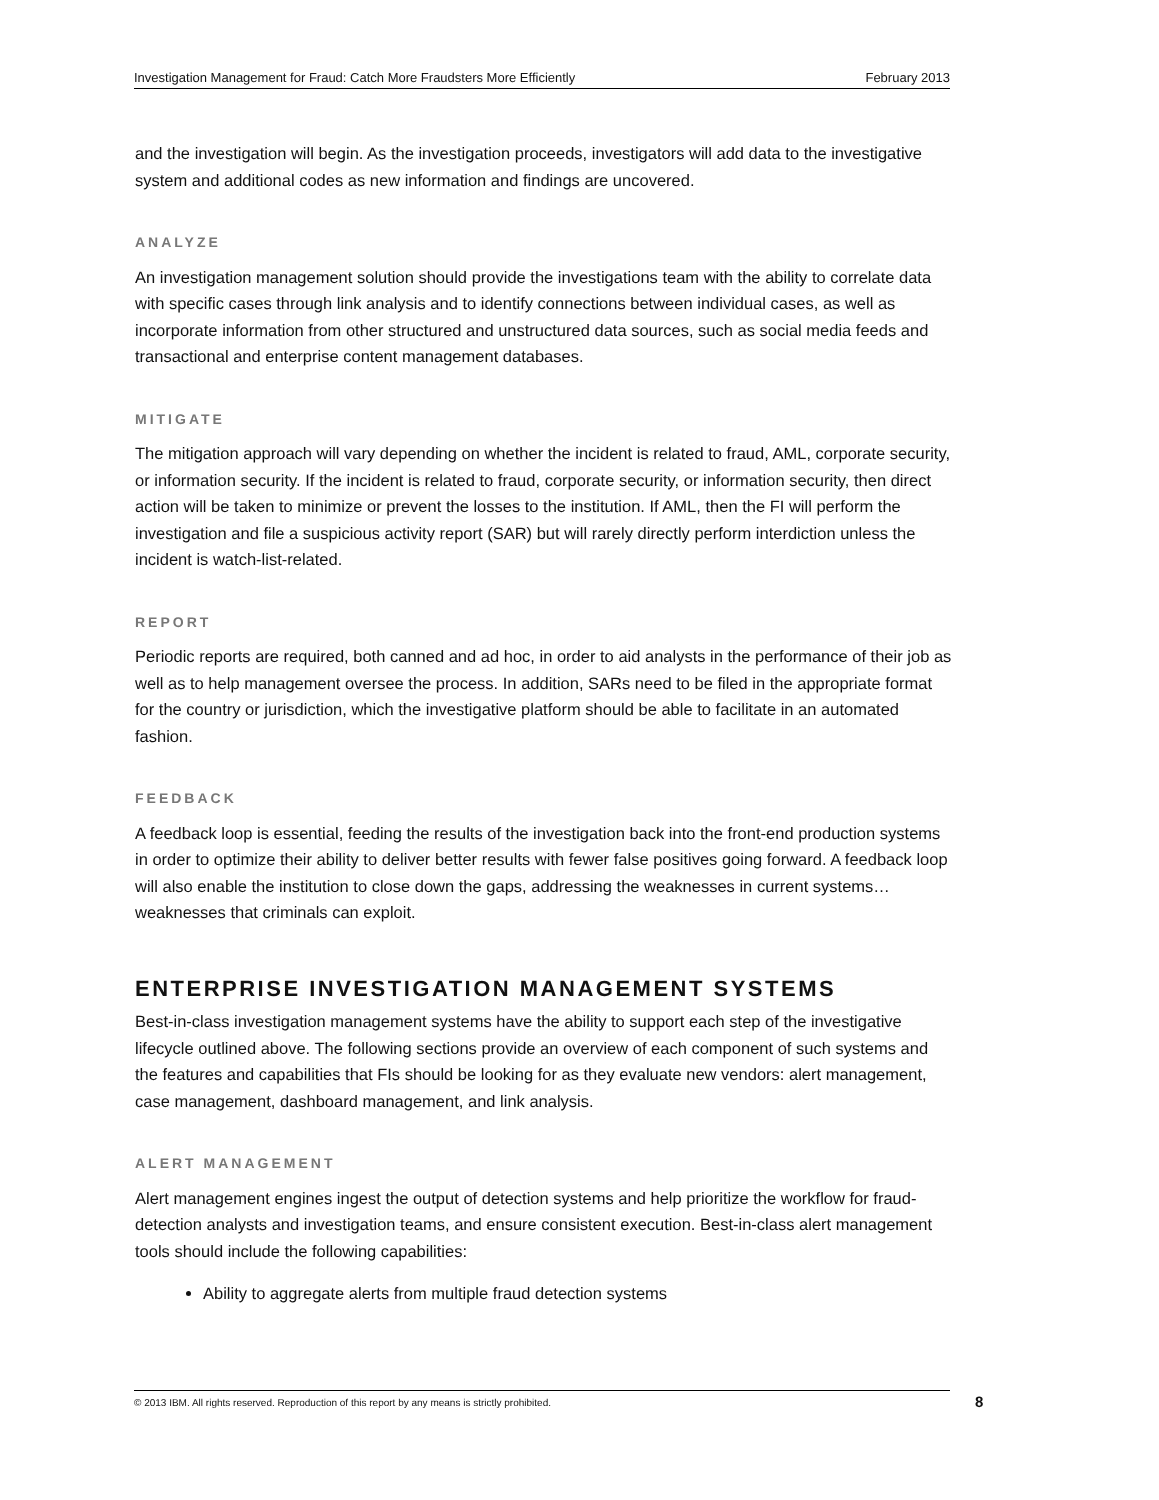Investigation Management for Fraud: Catch More Fraudsters More Efficiently February 2013
and the investigation will begin. As the investigation proceeds, investigators will add data to the investigative system and additional codes as new information and findings are uncovered.
ANALYZE
An investigation management solution should provide the investigations team with the ability to correlate data with specific cases through link analysis and to identify connections between individual cases, as well as incorporate information from other structured and unstructured data sources, such as social media feeds and transactional and enterprise content management databases.
MITIGATE
The mitigation approach will vary depending on whether the incident is related to fraud, AML, corporate security, or information security. If the incident is related to fraud, corporate security, or information security, then direct action will be taken to minimize or prevent the losses to the institution. If AML, then the FI will perform the investigation and file a suspicious activity report (SAR) but will rarely directly perform interdiction unless the incident is watch-list-related.
REPORT
Periodic reports are required, both canned and ad hoc, in order to aid analysts in the performance of their job as well as to help management oversee the process. In addition, SARs need to be filed in the appropriate format for the country or jurisdiction, which the investigative platform should be able to facilitate in an automated fashion.
FEEDBACK
A feedback loop is essential, feeding the results of the investigation back into the front-end production systems in order to optimize their ability to deliver better results with fewer false positives going forward. A feedback loop will also enable the institution to close down the gaps, addressing the weaknesses in current systems…weaknesses that criminals can exploit.
ENTERPRISE INVESTIGATION MANAGEMENT SYSTEMS
Best-in-class investigation management systems have the ability to support each step of the investigative lifecycle outlined above. The following sections provide an overview of each component of such systems and the features and capabilities that FIs should be looking for as they evaluate new vendors: alert management, case management, dashboard management, and link analysis.
ALERT MANAGEMENT
Alert management engines ingest the output of detection systems and help prioritize the workflow for fraud-detection analysts and investigation teams, and ensure consistent execution. Best-in-class alert management tools should include the following capabilities:
Ability to aggregate alerts from multiple fraud detection systems
© 2013 IBM. All rights reserved. Reproduction of this report by any means is strictly prohibited. 8